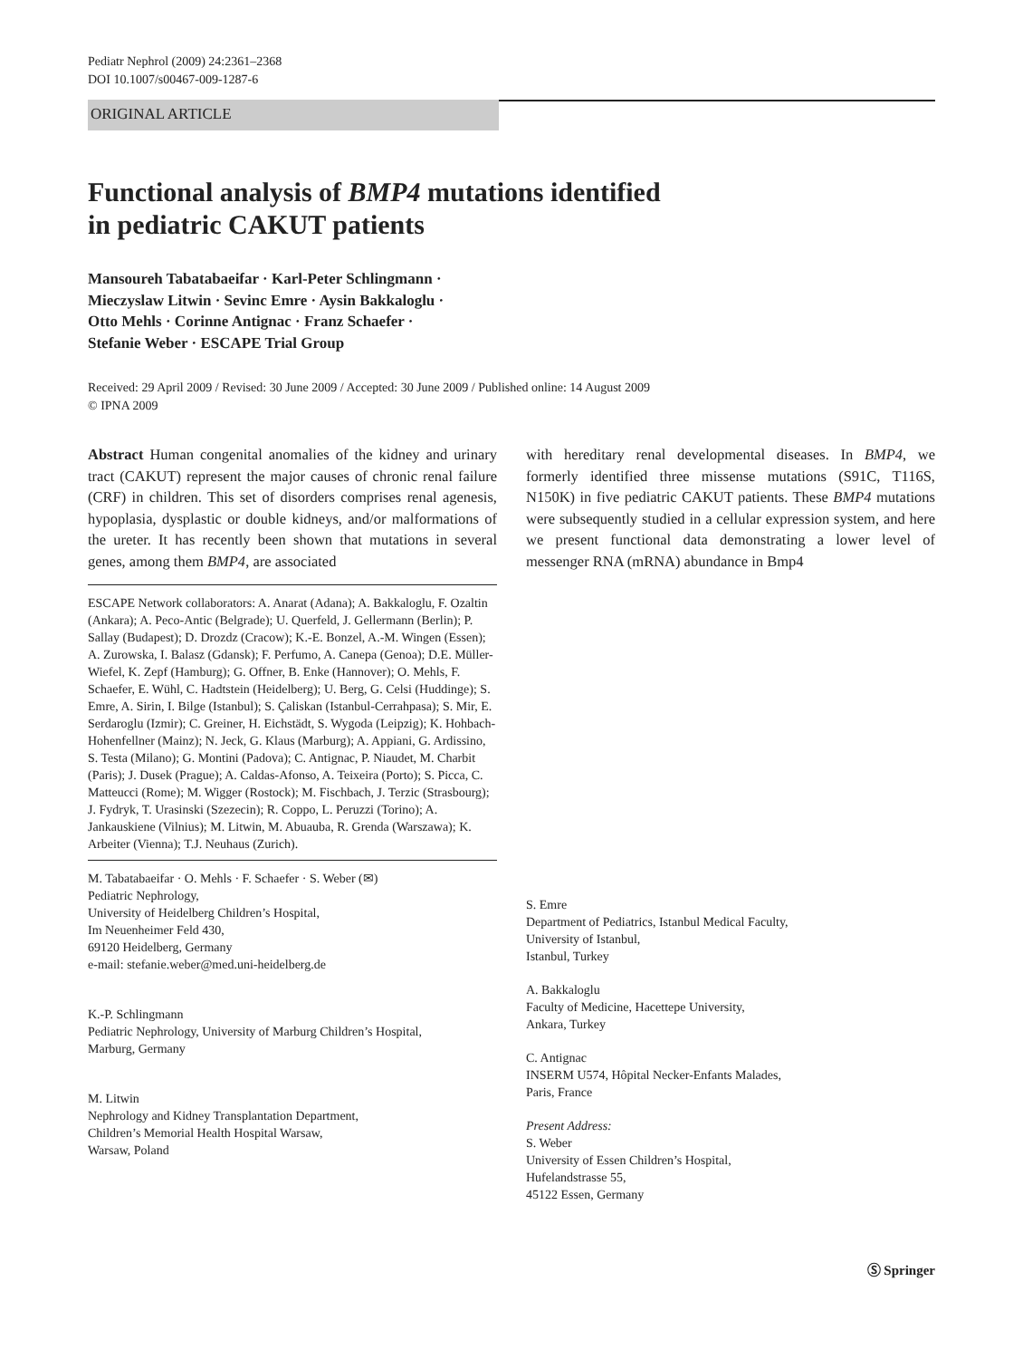Pediatr Nephrol (2009) 24:2361–2368
DOI 10.1007/s00467-009-1287-6
ORIGINAL ARTICLE
Functional analysis of BMP4 mutations identified
in pediatric CAKUT patients
Mansoureh Tabatabaeifar · Karl-Peter Schlingmann ·
Mieczyslaw Litwin · Sevinc Emre · Aysin Bakkaloglu ·
Otto Mehls · Corinne Antignac · Franz Schaefer ·
Stefanie Weber · ESCAPE Trial Group
Received: 29 April 2009 / Revised: 30 June 2009 / Accepted: 30 June 2009 / Published online: 14 August 2009
© IPNA 2009
Abstract Human congenital anomalies of the kidney and urinary tract (CAKUT) represent the major causes of chronic renal failure (CRF) in children. This set of disorders comprises renal agenesis, hypoplasia, dysplastic or double kidneys, and/or malformations of the ureter. It has recently been shown that mutations in several genes, among them BMP4, are associated
ESCAPE Network collaborators: A. Anarat (Adana); A. Bakkaloglu, F. Ozaltin (Ankara); A. Peco-Antic (Belgrade); U. Querfeld, J. Gellermann (Berlin); P. Sallay (Budapest); D. Drozdz (Cracow); K.-E. Bonzel, A.-M. Wingen (Essen); A. Zurowska, I. Balasz (Gdansk); F. Perfumo, A. Canepa (Genoa); D.E. Müller-Wiefel, K. Zepf (Hamburg); G. Offner, B. Enke (Hannover); O. Mehls, F. Schaefer, E. Wühl, C. Hadtstein (Heidelberg); U. Berg, G. Celsi (Huddinge); S. Emre, A. Sirin, I. Bilge (Istanbul); S. Çaliskan (Istanbul-Cerrahpasa); S. Mir, E. Serdaroglu (Izmir); C. Greiner, H. Eichstädt, S. Wygoda (Leipzig); K. Hohbach-Hohenfellner (Mainz); N. Jeck, G. Klaus (Marburg); A. Appiani, G. Ardissino, S. Testa (Milano); G. Montini (Padova); C. Antignac, P. Niaudet, M. Charbit (Paris); J. Dusek (Prague); A. Caldas-Afonso, A. Teixeira (Porto); S. Picca, C. Matteucci (Rome); M. Wigger (Rostock); M. Fischbach, J. Terzic (Strasbourg); J. Fydryk, T. Urasinski (Szezecin); R. Coppo, L. Peruzzi (Torino); A. Jankauskiene (Vilnius); M. Litwin, M. Abuauba, R. Grenda (Warszawa); K. Arbeiter (Vienna); T.J. Neuhaus (Zurich).
M. Tabatabaeifar · O. Mehls · F. Schaefer · S. Weber (✉)
Pediatric Nephrology,
University of Heidelberg Children’s Hospital,
Im Neuenheimer Feld 430,
69120 Heidelberg, Germany
e-mail: stefanie.weber@med.uni-heidelberg.de
K.-P. Schlingmann
Pediatric Nephrology, University of Marburg Children’s Hospital,
Marburg, Germany
M. Litwin
Nephrology and Kidney Transplantation Department,
Children’s Memorial Health Hospital Warsaw,
Warsaw, Poland
with hereditary renal developmental diseases. In BMP4, we formerly identified three missense mutations (S91C, T116S, N150K) in five pediatric CAKUT patients. These BMP4 mutations were subsequently studied in a cellular expression system, and here we present functional data demonstrating a lower level of messenger RNA (mRNA) abundance in Bmp4
S. Emre
Department of Pediatrics, Istanbul Medical Faculty,
University of Istanbul,
Istanbul, Turkey
A. Bakkaloglu
Faculty of Medicine, Hacettepe University,
Ankara, Turkey
C. Antignac
INSERM U574, Hôpital Necker-Enfants Malades,
Paris, France
Present Address:
S. Weber
University of Essen Children’s Hospital,
Hufelandstrasse 55,
45122 Essen, Germany
Ⓢ Springer